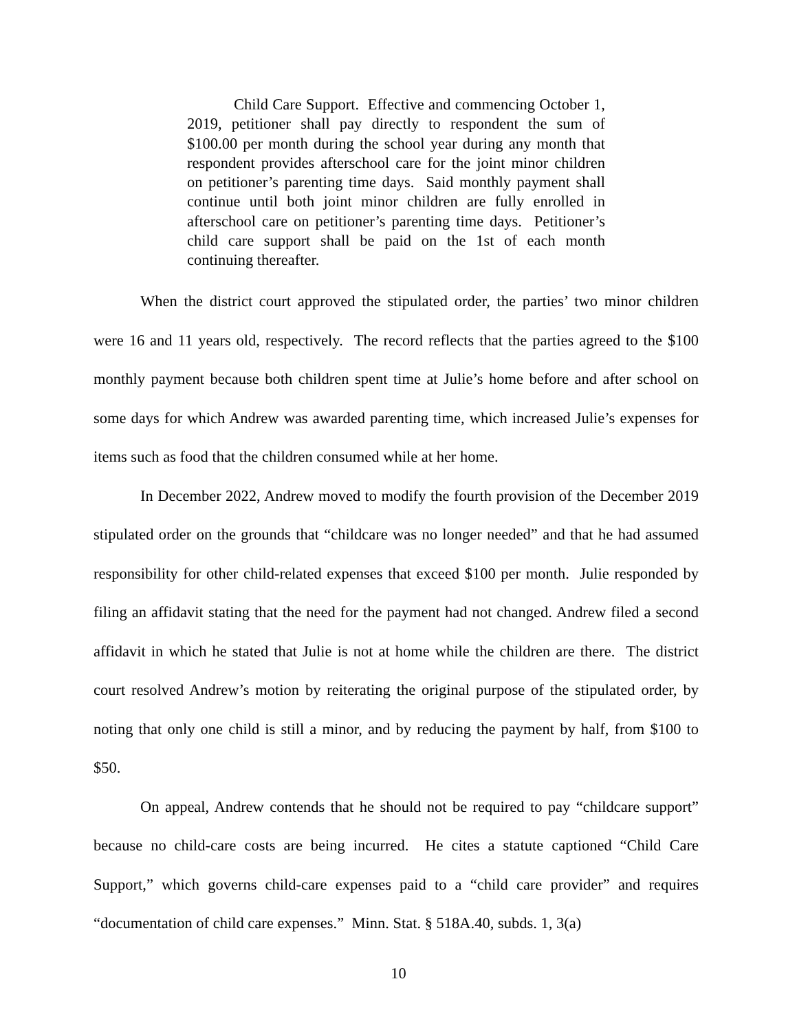Child Care Support. Effective and commencing October 1, 2019, petitioner shall pay directly to respondent the sum of $100.00 per month during the school year during any month that respondent provides afterschool care for the joint minor children on petitioner’s parenting time days. Said monthly payment shall continue until both joint minor children are fully enrolled in afterschool care on petitioner’s parenting time days. Petitioner’s child care support shall be paid on the 1st of each month continuing thereafter.
When the district court approved the stipulated order, the parties’ two minor children were 16 and 11 years old, respectively. The record reflects that the parties agreed to the $100 monthly payment because both children spent time at Julie’s home before and after school on some days for which Andrew was awarded parenting time, which increased Julie’s expenses for items such as food that the children consumed while at her home.
In December 2022, Andrew moved to modify the fourth provision of the December 2019 stipulated order on the grounds that “childcare was no longer needed” and that he had assumed responsibility for other child-related expenses that exceed $100 per month. Julie responded by filing an affidavit stating that the need for the payment had not changed. Andrew filed a second affidavit in which he stated that Julie is not at home while the children are there. The district court resolved Andrew’s motion by reiterating the original purpose of the stipulated order, by noting that only one child is still a minor, and by reducing the payment by half, from $100 to $50.
On appeal, Andrew contends that he should not be required to pay “childcare support” because no child-care costs are being incurred. He cites a statute captioned “Child Care Support,” which governs child-care expenses paid to a “child care provider” and requires “documentation of child care expenses.” Minn. Stat. § 518A.40, subds. 1, 3(a)
10